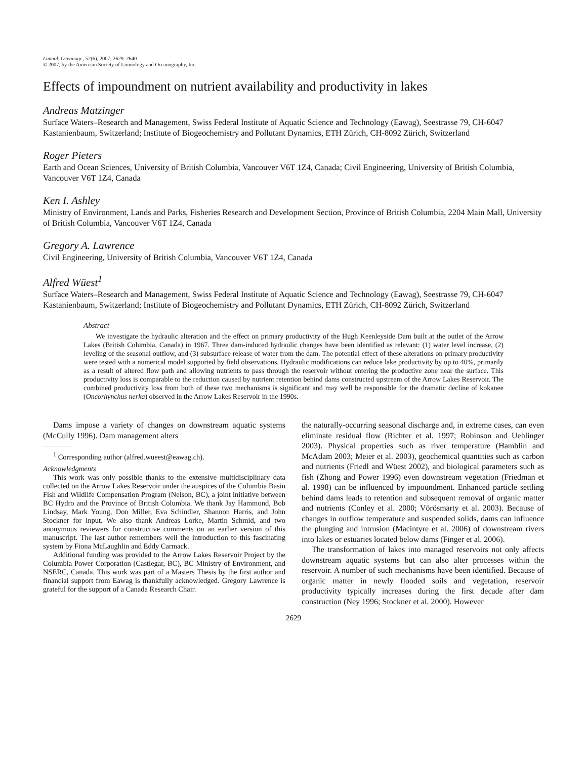Limnol. Oceanogr., 52(6), 2007, 2629–2640
© 2007, by the American Society of Limnology and Oceanography, Inc.
Effects of impoundment on nutrient availability and productivity in lakes
Andreas Matzinger
Surface Waters–Research and Management, Swiss Federal Institute of Aquatic Science and Technology (Eawag), Seestrasse 79, CH-6047 Kastanienbaum, Switzerland; Institute of Biogeochemistry and Pollutant Dynamics, ETH Zürich, CH-8092 Zürich, Switzerland
Roger Pieters
Earth and Ocean Sciences, University of British Columbia, Vancouver V6T 1Z4, Canada; Civil Engineering, University of British Columbia, Vancouver V6T 1Z4, Canada
Ken I. Ashley
Ministry of Environment, Lands and Parks, Fisheries Research and Development Section, Province of British Columbia, 2204 Main Mall, University of British Columbia, Vancouver V6T 1Z4, Canada
Gregory A. Lawrence
Civil Engineering, University of British Columbia, Vancouver V6T 1Z4, Canada
Alfred Wüest<sup>1</sup>
Surface Waters–Research and Management, Swiss Federal Institute of Aquatic Science and Technology (Eawag), Seestrasse 79, CH-6047 Kastanienbaum, Switzerland; Institute of Biogeochemistry and Pollutant Dynamics, ETH Zürich, CH-8092 Zürich, Switzerland
Abstract
We investigate the hydraulic alteration and the effect on primary productivity of the Hugh Keenleyside Dam built at the outlet of the Arrow Lakes (British Columbia, Canada) in 1967. Three dam-induced hydraulic changes have been identified as relevant: (1) water level increase, (2) leveling of the seasonal outflow, and (3) subsurface release of water from the dam. The potential effect of these alterations on primary productivity were tested with a numerical model supported by field observations. Hydraulic modifications can reduce lake productivity by up to 40%, primarily as a result of altered flow path and allowing nutrients to pass through the reservoir without entering the productive zone near the surface. This productivity loss is comparable to the reduction caused by nutrient retention behind dams constructed upstream of the Arrow Lakes Reservoir. The combined productivity loss from both of these two mechanisms is significant and may well be responsible for the dramatic decline of kokanee (Oncorhynchus nerka) observed in the Arrow Lakes Reservoir in the 1990s.
Dams impose a variety of changes on downstream aquatic systems (McCully 1996). Dam management alters
<sup>1</sup> Corresponding author (alfred.wueest@eawag.ch).
Acknowledgments
This work was only possible thanks to the extensive multidisciplinary data collected on the Arrow Lakes Reservoir under the auspices of the Columbia Basin Fish and Wildlife Compensation Program (Nelson, BC), a joint initiative between BC Hydro and the Province of British Columbia. We thank Jay Hammond, Bob Lindsay, Mark Young, Don Miller, Eva Schindler, Shannon Harris, and John Stockner for input. We also thank Andreas Lorke, Martin Schmid, and two anonymous reviewers for constructive comments on an earlier version of this manuscript. The last author remembers well the introduction to this fascinating system by Fiona McLaughlin and Eddy Carmack.
Additional funding was provided to the Arrow Lakes Reservoir Project by the Columbia Power Corporation (Castlegar, BC), BC Ministry of Environment, and NSERC, Canada. This work was part of a Masters Thesis by the first author and financial support from Eawag is thankfully acknowledged. Gregory Lawrence is grateful for the support of a Canada Research Chair.
the naturally-occurring seasonal discharge and, in extreme cases, can even eliminate residual flow (Richter et al. 1997; Robinson and Uehlinger 2003). Physical properties such as river temperature (Hamblin and McAdam 2003; Meier et al. 2003), geochemical quantities such as carbon and nutrients (Friedl and Wüest 2002), and biological parameters such as fish (Zhong and Power 1996) even downstream vegetation (Friedman et al. 1998) can be influenced by impoundment. Enhanced particle settling behind dams leads to retention and subsequent removal of organic matter and nutrients (Conley et al. 2000; Vörösmarty et al. 2003). Because of changes in outflow temperature and suspended solids, dams can influence the plunging and intrusion (Macintyre et al. 2006) of downstream rivers into lakes or estuaries located below dams (Finger et al. 2006).
The transformation of lakes into managed reservoirs not only affects downstream aquatic systems but can also alter processes within the reservoir. A number of such mechanisms have been identified. Because of organic matter in newly flooded soils and vegetation, reservoir productivity typically increases during the first decade after dam construction (Ney 1996; Stockner et al. 2000). However
2629